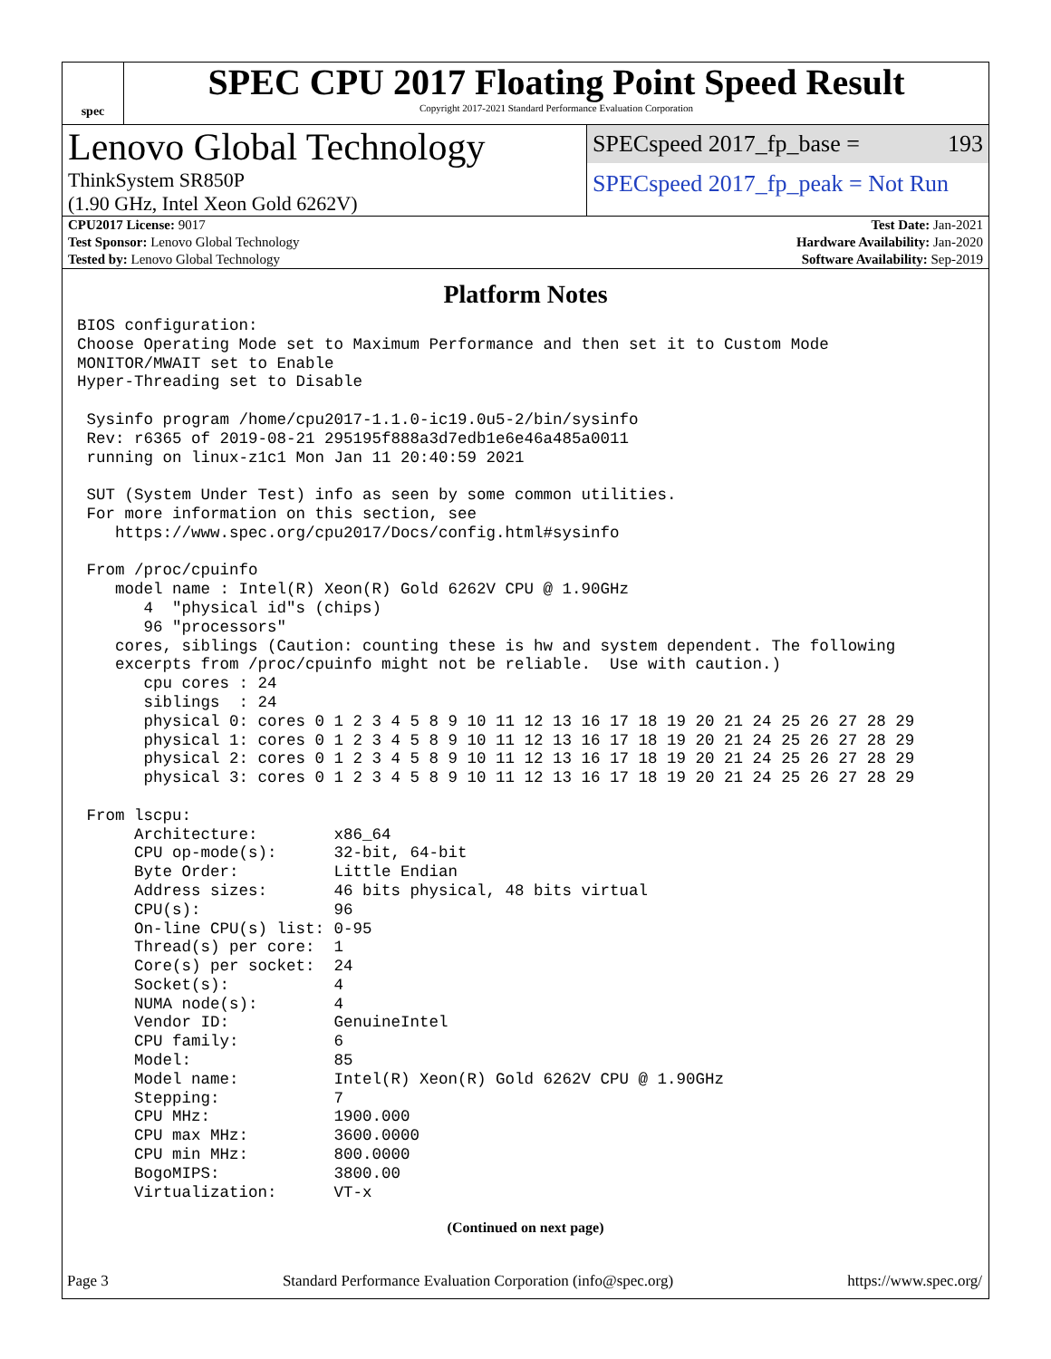spec
SPEC CPU 2017 Floating Point Speed Result
Copyright 2017-2021 Standard Performance Evaluation Corporation
Lenovo Global Technology
ThinkSystem SR850P
(1.90 GHz, Intel Xeon Gold 6262V)
SPECspeed 2017_fp_base = 193
SPECspeed 2017_fp_peak = Not Run
| CPU2017 License: 9017 | | Test Date: Jan-2021 |
| Test Sponsor: Lenovo Global Technology | | Hardware Availability: Jan-2020 |
| Tested by: Lenovo Global Technology | | Software Availability: Sep-2019 |
Platform Notes
BIOS configuration:
Choose Operating Mode set to Maximum Performance and then set it to Custom Mode
MONITOR/MWAIT set to Enable
Hyper-Threading set to Disable

 Sysinfo program /home/cpu2017-1.1.0-ic19.0u5-2/bin/sysinfo
 Rev: r6365 of 2019-08-21 295195f888a3d7edb1e6e46a485a0011
 running on linux-z1c1 Mon Jan 11 20:40:59 2021

 SUT (System Under Test) info as seen by some common utilities.
 For more information on this section, see
    https://www.spec.org/cpu2017/Docs/config.html#sysinfo

 From /proc/cpuinfo
    model name : Intel(R) Xeon(R) Gold 6262V CPU @ 1.90GHz
       4  "physical id"s (chips)
       96 "processors"
    cores, siblings (Caution: counting these is hw and system dependent. The following
    excerpts from /proc/cpuinfo might not be reliable.  Use with caution.)
       cpu cores : 24
       siblings  : 24
       physical 0: cores 0 1 2 3 4 5 8 9 10 11 12 13 16 17 18 19 20 21 24 25 26 27 28 29
       physical 1: cores 0 1 2 3 4 5 8 9 10 11 12 13 16 17 18 19 20 21 24 25 26 27 28 29
       physical 2: cores 0 1 2 3 4 5 8 9 10 11 12 13 16 17 18 19 20 21 24 25 26 27 28 29
       physical 3: cores 0 1 2 3 4 5 8 9 10 11 12 13 16 17 18 19 20 21 24 25 26 27 28 29

 From lscpu:
      Architecture:        x86_64
      CPU op-mode(s):      32-bit, 64-bit
      Byte Order:          Little Endian
      Address sizes:       46 bits physical, 48 bits virtual
      CPU(s):              96
      On-line CPU(s) list: 0-95
      Thread(s) per core:  1
      Core(s) per socket:  24
      Socket(s):           4
      NUMA node(s):        4
      Vendor ID:           GenuineIntel
      CPU family:          6
      Model:               85
      Model name:          Intel(R) Xeon(R) Gold 6262V CPU @ 1.90GHz
      Stepping:            7
      CPU MHz:             1900.000
      CPU max MHz:         3600.0000
      CPU min MHz:         800.0000
      BogoMIPS:            3800.00
      Virtualization:      VT-x
(Continued on next page)
Page 3 Standard Performance Evaluation Corporation (info@spec.org) https://www.spec.org/